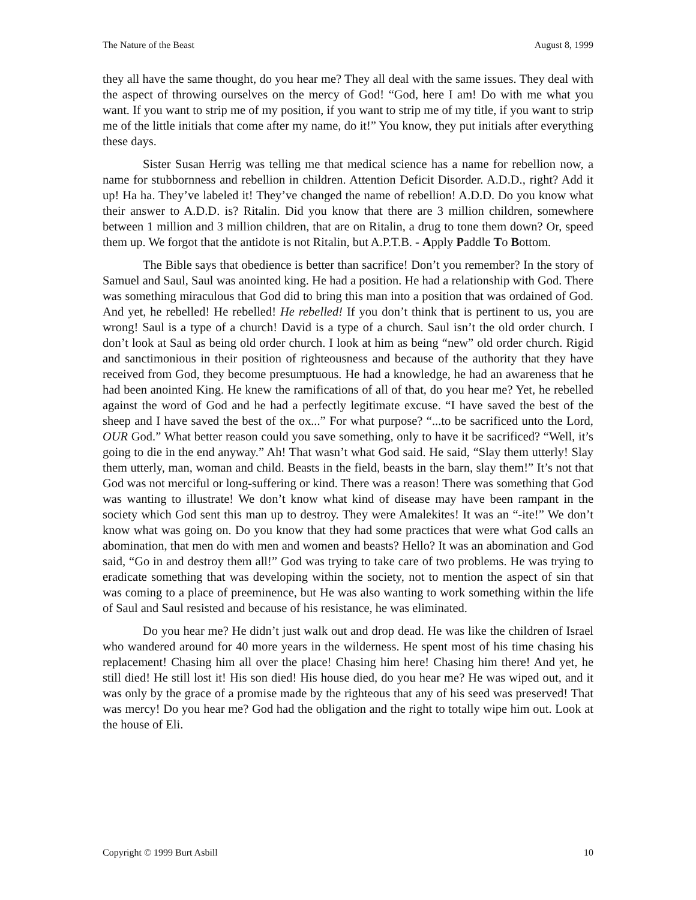The Nature of the Beast August 8, 1999
they all have the same thought, do you hear me? They all deal with the same issues. They deal with the aspect of throwing ourselves on the mercy of God! “God, here I am! Do with me what you want. If you want to strip me of my position, if you want to strip me of my title, if you want to strip me of the little initials that come after my name, do it!” You know, they put initials after everything these days.
Sister Susan Herrig was telling me that medical science has a name for rebellion now, a name for stubbornness and rebellion in children. Attention Deficit Disorder. A.D.D., right? Add it up! Ha ha. They’ve labeled it! They’ve changed the name of rebellion! A.D.D. Do you know what their answer to A.D.D. is? Ritalin. Did you know that there are 3 million children, somewhere between 1 million and 3 million children, that are on Ritalin, a drug to tone them down? Or, speed them up. We forgot that the antidote is not Ritalin, but A.P.T.B. - Apply Paddle To Bottom.
The Bible says that obedience is better than sacrifice! Don’t you remember? In the story of Samuel and Saul, Saul was anointed king. He had a position. He had a relationship with God. There was something miraculous that God did to bring this man into a position that was ordained of God. And yet, he rebelled! He rebelled! He rebelled! If you don’t think that is pertinent to us, you are wrong! Saul is a type of a church! David is a type of a church. Saul isn’t the old order church. I don’t look at Saul as being old order church. I look at him as being “new” old order church. Rigid and sanctimonious in their position of righteousness and because of the authority that they have received from God, they become presumptuous. He had a knowledge, he had an awareness that he had been anointed King. He knew the ramifications of all of that, do you hear me? Yet, he rebelled against the word of God and he had a perfectly legitimate excuse. “I have saved the best of the sheep and I have saved the best of the ox...” For what purpose? “...to be sacrificed unto the Lord, OUR God.” What better reason could you save something, only to have it be sacrificed? “Well, it’s going to die in the end anyway.” Ah! That wasn’t what God said. He said, “Slay them utterly! Slay them utterly, man, woman and child. Beasts in the field, beasts in the barn, slay them!” It’s not that God was not merciful or long-suffering or kind. There was a reason! There was something that God was wanting to illustrate! We don’t know what kind of disease may have been rampant in the society which God sent this man up to destroy. They were Amalekites! It was an “-ite!” We don’t know what was going on. Do you know that they had some practices that were what God calls an abomination, that men do with men and women and beasts? Hello? It was an abomination and God said, “Go in and destroy them all!” God was trying to take care of two problems. He was trying to eradicate something that was developing within the society, not to mention the aspect of sin that was coming to a place of preeminence, but He was also wanting to work something within the life of Saul and Saul resisted and because of his resistance, he was eliminated.
Do you hear me? He didn’t just walk out and drop dead. He was like the children of Israel who wandered around for 40 more years in the wilderness. He spent most of his time chasing his replacement! Chasing him all over the place! Chasing him here! Chasing him there! And yet, he still died! He still lost it! His son died! His house died, do you hear me? He was wiped out, and it was only by the grace of a promise made by the righteous that any of his seed was preserved! That was mercy! Do you hear me? God had the obligation and the right to totally wipe him out. Look at the house of Eli.
Copyright © 1999 Burt Asbill 10